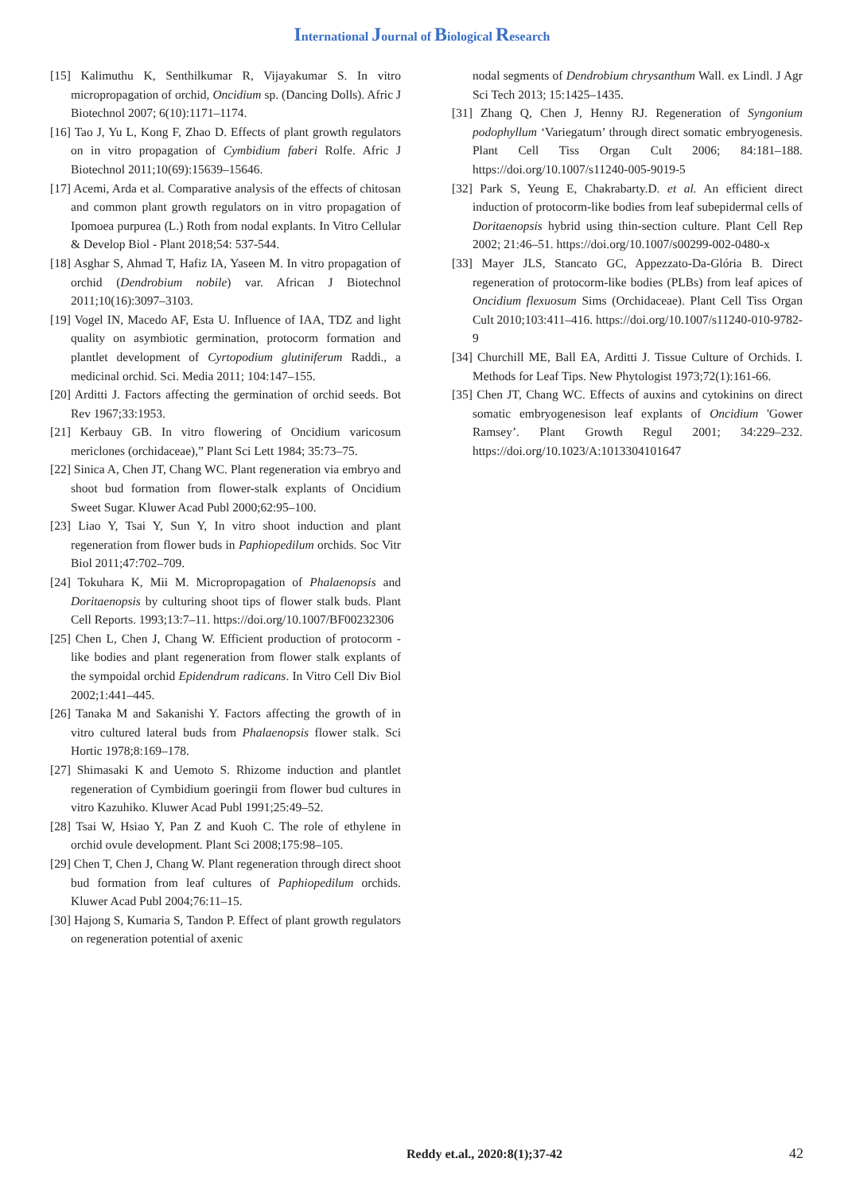International Journal of Biological Research
[15] Kalimuthu K, Senthilkumar R, Vijayakumar S. In vitro micropropagation of orchid, Oncidium sp. (Dancing Dolls). Afric J Biotechnol 2007; 6(10):1171–1174.
[16] Tao J, Yu L, Kong F, Zhao D. Effects of plant growth regulators on in vitro propagation of Cymbidium faberi Rolfe. Afric J Biotechnol 2011;10(69):15639–15646.
[17] Acemi, Arda et al. Comparative analysis of the effects of chitosan and common plant growth regulators on in vitro propagation of Ipomoea purpurea (L.) Roth from nodal explants. In Vitro Cellular & Develop Biol - Plant 2018;54: 537-544.
[18] Asghar S, Ahmad T, Hafiz IA, Yaseen M. In vitro propagation of orchid (Dendrobium nobile) var. African J Biotechnol 2011;10(16):3097–3103.
[19] Vogel IN, Macedo AF, Esta U. Influence of IAA, TDZ and light quality on asymbiotic germination, protocorm formation and plantlet development of Cyrtopodium glutiniferum Raddi., a medicinal orchid. Sci. Media 2011; 104:147–155.
[20] Arditti J. Factors affecting the germination of orchid seeds. Bot Rev 1967;33:1953.
[21] Kerbauy GB. In vitro flowering of Oncidium varicosum mericlones (orchidaceae),” Plant Sci Lett 1984; 35:73–75.
[22] Sinica A, Chen JT, Chang WC. Plant regeneration via embryo and shoot bud formation from flower-stalk explants of Oncidium Sweet Sugar. Kluwer Acad Publ 2000;62:95–100.
[23] Liao Y, Tsai Y, Sun Y, In vitro shoot induction and plant regeneration from flower buds in Paphiopedilum orchids. Soc Vitr Biol 2011;47:702–709.
[24] Tokuhara K, Mii M. Micropropagation of Phalaenopsis and Doritaenopsis by culturing shoot tips of flower stalk buds. Plant Cell Reports. 1993;13:7–11. https://doi.org/10.1007/BF00232306
[25] Chen L, Chen J, Chang W. Efficient production of protocorm -like bodies and plant regeneration from flower stalk explants of the sympoidal orchid Epidendrum radicans. In Vitro Cell Div Biol 2002;1:441–445.
[26] Tanaka M and Sakanishi Y. Factors affecting the growth of in vitro cultured lateral buds from Phalaenopsis flower stalk. Sci Hortic 1978;8:169–178.
[27] Shimasaki K and Uemoto S. Rhizome induction and plantlet regeneration of Cymbidium goeringii from flower bud cultures in vitro Kazuhiko. Kluwer Acad Publ 1991;25:49–52.
[28] Tsai W, Hsiao Y, Pan Z and Kuoh C. The role of ethylene in orchid ovule development. Plant Sci 2008;175:98–105.
[29] Chen T, Chen J, Chang W. Plant regeneration through direct shoot bud formation from leaf cultures of Paphiopedilum orchids. Kluwer Acad Publ 2004;76:11–15.
[30] Hajong S, Kumaria S, Tandon P. Effect of plant growth regulators on regeneration potential of axenic
nodal segments of Dendrobium chrysanthum Wall. ex Lindl. J Agr Sci Tech 2013; 15:1425–1435.
[31] Zhang Q, Chen J, Henny RJ. Regeneration of Syngonium podophyllum ‘Variegatum’ through direct somatic embryogenesis. Plant Cell Tiss Organ Cult 2006; 84:181–188. https://doi.org/10.1007/s11240-005-9019-5
[32] Park S, Yeung E, Chakrabarty.D. et al. An efficient direct induction of protocorm-like bodies from leaf subepidermal cells of Doritaenopsis hybrid using thin-section culture. Plant Cell Rep 2002; 21:46–51. https://doi.org/10.1007/s00299-002-0480-x
[33] Mayer JLS, Stancato GC, Appezzato-Da-Glória B. Direct regeneration of protocorm-like bodies (PLBs) from leaf apices of Oncidium flexuosum Sims (Orchidaceae). Plant Cell Tiss Organ Cult 2010;103:411–416. https://doi.org/10.1007/s11240-010-9782-9
[34] Churchill ME, Ball EA, Arditti J. Tissue Culture of Orchids. I. Methods for Leaf Tips. New Phytologist 1973;72(1):161-66.
[35] Chen JT, Chang WC. Effects of auxins and cytokinins on direct somatic embryogenesison leaf explants of Oncidium 'Gower Ramsey’. Plant Growth Regul 2001; 34:229–232. https://doi.org/10.1023/A:1013304101647
Reddy et.al., 2020:8(1);37-42 42